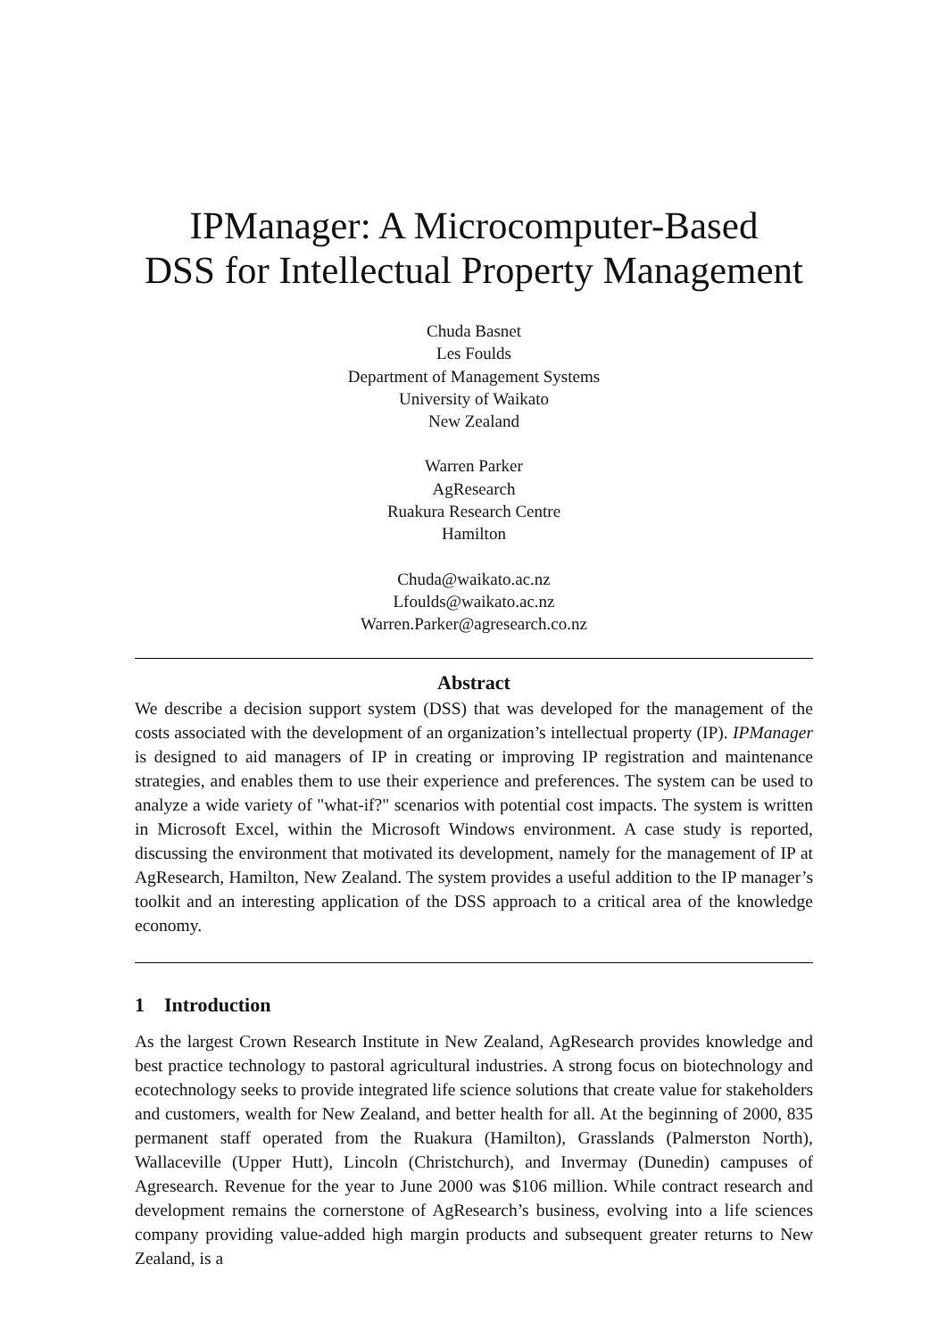IPManager: A Microcomputer-Based
DSS for Intellectual Property Management
Chuda Basnet
Les Foulds
Department of Management Systems
University of Waikato
New Zealand
Warren Parker
AgResearch
Ruakura Research Centre
Hamilton
Chuda@waikato.ac.nz
Lfoulds@waikato.ac.nz
Warren.Parker@agresearch.co.nz
Abstract
We describe a decision support system (DSS) that was developed for the management of the costs associated with the development of an organization’s intellectual property (IP). IPManager is designed to aid managers of IP in creating or improving IP registration and maintenance strategies, and enables them to use their experience and preferences. The system can be used to analyze a wide variety of "what-if?" scenarios with potential cost impacts. The system is written in Microsoft Excel, within the Microsoft Windows environment. A case study is reported, discussing the environment that motivated its development, namely for the management of IP at AgResearch, Hamilton, New Zealand. The system provides a useful addition to the IP manager’s toolkit and an interesting application of the DSS approach to a critical area of the knowledge economy.
1 Introduction
As the largest Crown Research Institute in New Zealand, AgResearch provides knowledge and best practice technology to pastoral agricultural industries. A strong focus on biotechnology and ecotechnology seeks to provide integrated life science solutions that create value for stakeholders and customers, wealth for New Zealand, and better health for all. At the beginning of 2000, 835 permanent staff operated from the Ruakura (Hamilton), Grasslands (Palmerston North), Wallaceville (Upper Hutt), Lincoln (Christchurch), and Invermay (Dunedin) campuses of Agresearch. Revenue for the year to June 2000 was $106 million. While contract research and development remains the cornerstone of AgResearch’s business, evolving into a life sciences company providing value-added high margin products and subsequent greater returns to New Zealand, is a